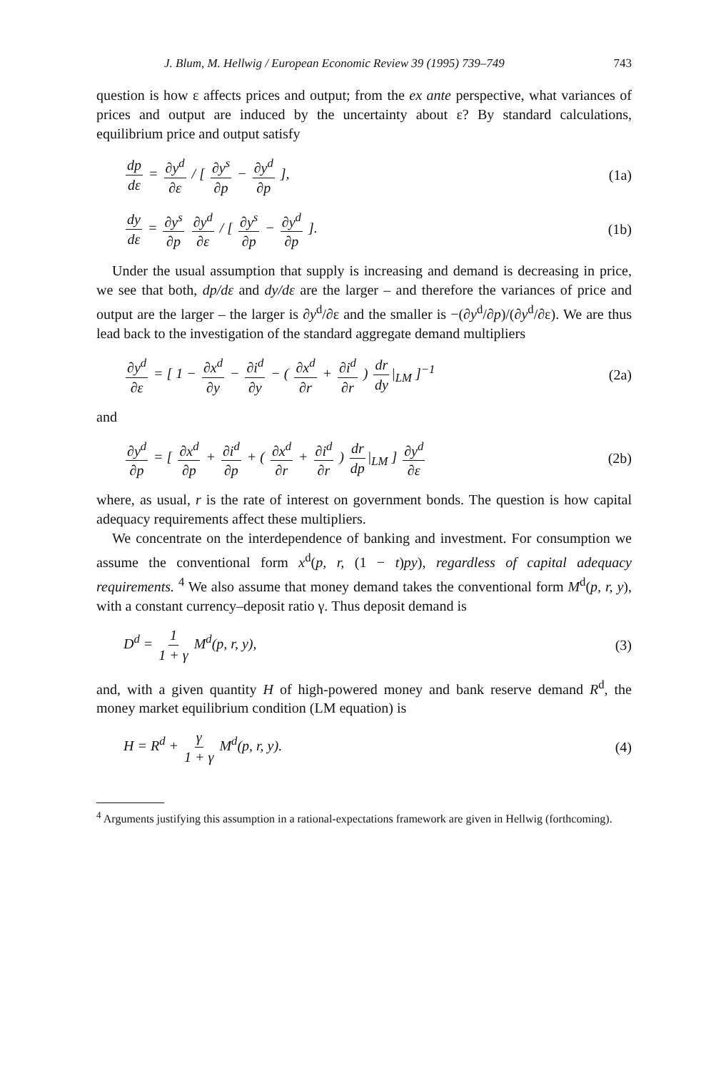J. Blum, M. Hellwig / European Economic Review 39 (1995) 739–749 743
question is how ε affects prices and output; from the ex ante perspective, what variances of prices and output are induced by the uncertainty about ε? By standard calculations, equilibrium price and output satisfy
dp dε = ∂y<sup>d</sup> ∂ε / [ ∂y<sup>s</sup> ∂p − ∂y<sup>d</sup> ∂p ], (1a)
dy dε = ∂y<sup>s</sup> ∂p ∂y<sup>d</sup> ∂ε / [ ∂y<sup>s</sup> ∂p − ∂y<sup>d</sup> ∂p ]. (1b)
Under the usual assumption that supply is increasing and demand is decreasing in price, we see that both, dp/dε and dy/dε are the larger – and therefore the variances of price and output are the larger – the larger is ∂y<sup>d</sup>/∂ε and the smaller is −(∂y<sup>d</sup>/∂p)/(∂y<sup>d</sup>/∂ε). We are thus lead back to the investigation of the standard aggregate demand multipliers
∂y<sup>d</sup> ∂ε = [ 1 − ∂x<sup>d</sup> ∂y − ∂i<sup>d</sup> ∂y − ( ∂x<sup>d</sup> ∂r + ∂i<sup>d</sup> ∂r ) dr dy |<sub>LM</sub> ]<sup>−1</sup> (2a)
and
∂y<sup>d</sup> ∂p = [ ∂x<sup>d</sup> ∂p + ∂i<sup>d</sup> ∂p + ( ∂x<sup>d</sup> ∂r + ∂i<sup>d</sup> ∂r ) dr dp |<sub>LM</sub> ] ∂y<sup>d</sup> ∂ε (2b)
where, as usual, r is the rate of interest on government bonds. The question is how capital adequacy requirements affect these multipliers.
We concentrate on the interdependence of banking and investment. For consumption we assume the conventional form x<sup>d</sup>(p, r, (1 − t)py), regardless of capital adequacy requirements. <sup>4</sup> We also assume that money demand takes the conventional form M<sup>d</sup>(p, r, y), with a constant currency–deposit ratio γ. Thus deposit demand is
D<sup>d</sup> = 1 1 + γ M<sup>d</sup>(p, r, y), (3)
and, with a given quantity H of high-powered money and bank reserve demand R<sup>d</sup>, the money market equilibrium condition (LM equation) is
H = R<sup>d</sup> + γ 1 + γ M<sup>d</sup>(p, r, y). (4)
<sup>4</sup> Arguments justifying this assumption in a rational-expectations framework are given in Hellwig (forthcoming).